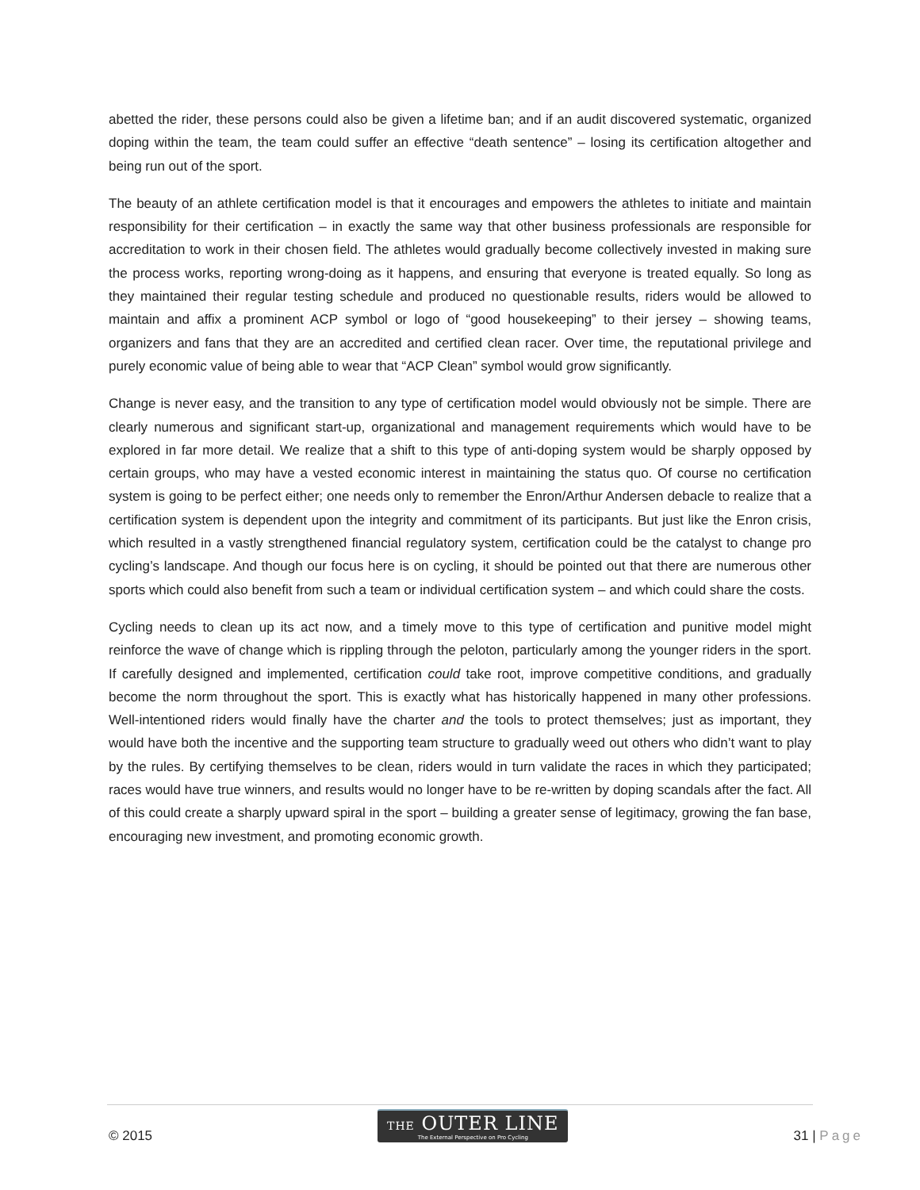abetted the rider, these persons could also be given a lifetime ban; and if an audit discovered systematic, organized doping within the team, the team could suffer an effective “death sentence” – losing its certification altogether and being run out of the sport.
The beauty of an athlete certification model is that it encourages and empowers the athletes to initiate and maintain responsibility for their certification – in exactly the same way that other business professionals are responsible for accreditation to work in their chosen field. The athletes would gradually become collectively invested in making sure the process works, reporting wrong-doing as it happens, and ensuring that everyone is treated equally. So long as they maintained their regular testing schedule and produced no questionable results, riders would be allowed to maintain and affix a prominent ACP symbol or logo of “good housekeeping” to their jersey – showing teams, organizers and fans that they are an accredited and certified clean racer. Over time, the reputational privilege and purely economic value of being able to wear that “ACP Clean” symbol would grow significantly.
Change is never easy, and the transition to any type of certification model would obviously not be simple. There are clearly numerous and significant start-up, organizational and management requirements which would have to be explored in far more detail. We realize that a shift to this type of anti-doping system would be sharply opposed by certain groups, who may have a vested economic interest in maintaining the status quo. Of course no certification system is going to be perfect either; one needs only to remember the Enron/Arthur Andersen debacle to realize that a certification system is dependent upon the integrity and commitment of its participants. But just like the Enron crisis, which resulted in a vastly strengthened financial regulatory system, certification could be the catalyst to change pro cycling’s landscape. And though our focus here is on cycling, it should be pointed out that there are numerous other sports which could also benefit from such a team or individual certification system – and which could share the costs.
Cycling needs to clean up its act now, and a timely move to this type of certification and punitive model might reinforce the wave of change which is rippling through the peloton, particularly among the younger riders in the sport. If carefully designed and implemented, certification could take root, improve competitive conditions, and gradually become the norm throughout the sport. This is exactly what has historically happened in many other professions. Well-intentioned riders would finally have the charter and the tools to protect themselves; just as important, they would have both the incentive and the supporting team structure to gradually weed out others who didn’t want to play by the rules. By certifying themselves to be clean, riders would in turn validate the races in which they participated; races would have true winners, and results would no longer have to be re-written by doping scandals after the fact. All of this could create a sharply upward spiral in the sport – building a greater sense of legitimacy, growing the fan base, encouraging new investment, and promoting economic growth.
© 2015
THE OUTER LINE
The External Perspective on Pro Cycling
31 | Page